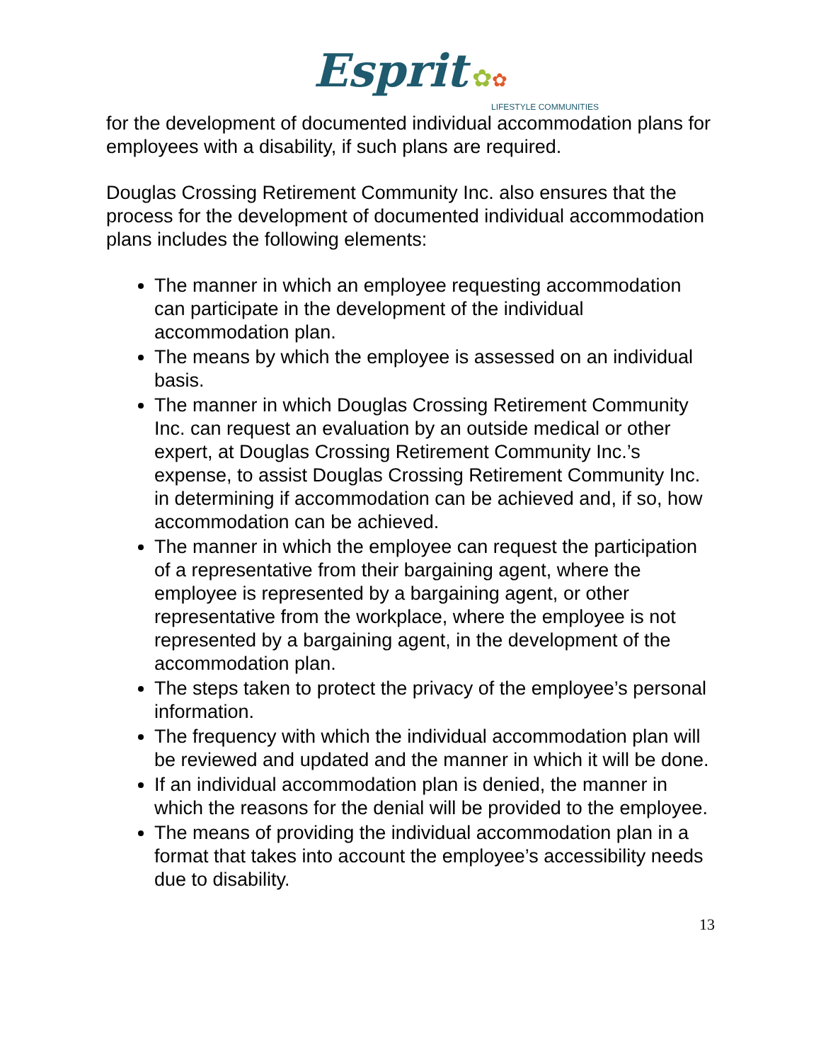Esprit ✿✿
LIFESTYLE COMMUNITIES
for the development of documented individual accommodation plans for employees with a disability, if such plans are required.
Douglas Crossing Retirement Community Inc. also ensures that the process for the development of documented individual accommodation plans includes the following elements:
The manner in which an employee requesting accommodation can participate in the development of the individual accommodation plan.
The means by which the employee is assessed on an individual basis.
The manner in which Douglas Crossing Retirement Community Inc. can request an evaluation by an outside medical or other expert, at Douglas Crossing Retirement Community Inc.’s expense, to assist Douglas Crossing Retirement Community Inc. in determining if accommodation can be achieved and, if so, how accommodation can be achieved.
The manner in which the employee can request the participation of a representative from their bargaining agent, where the employee is represented by a bargaining agent, or other representative from the workplace, where the employee is not represented by a bargaining agent, in the development of the accommodation plan.
The steps taken to protect the privacy of the employee’s personal information.
The frequency with which the individual accommodation plan will be reviewed and updated and the manner in which it will be done.
If an individual accommodation plan is denied, the manner in which the reasons for the denial will be provided to the employee.
The means of providing the individual accommodation plan in a format that takes into account the employee’s accessibility needs due to disability.
13